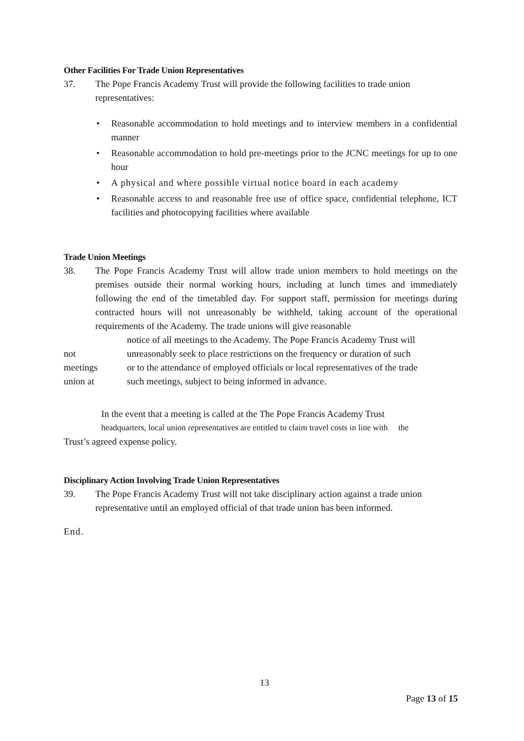Other Facilities For Trade Union Representatives
37. The Pope Francis Academy Trust will provide the following facilities to trade union representatives:
Reasonable accommodation to hold meetings and to interview members in a confidential manner
Reasonable accommodation to hold pre-meetings prior to the JCNC meetings for up to one hour
A physical and where possible virtual notice board in each academy
Reasonable access to and reasonable free use of office space, confidential telephone, ICT facilities and photocopying facilities where available
Trade Union Meetings
38. The Pope Francis Academy Trust will allow trade union members to hold meetings on the premises outside their normal working hours, including at lunch times and immediately following the end of the timetabled day. For support staff, permission for meetings during contracted hours will not unreasonably be withheld, taking account of the operational requirements of the Academy. The trade unions will give reasonable
notice of all meetings to the Academy. The Pope Francis Academy Trust will
not unreasonably seek to place restrictions on the frequency or duration of such
meetings or to the attendance of employed officials or local representatives of the trade
union at such meetings, subject to being informed in advance.
In the event that a meeting is called at the The Pope Francis Academy Trust
headquarters, local union representatives are entitled to claim travel costs in line with the
Trust’s agreed expense policy.
Disciplinary Action Involving Trade Union Representatives
39. The Pope Francis Academy Trust will not take disciplinary action against a trade union representative until an employed official of that trade union has been informed.
End.
13
Page 13 of 15